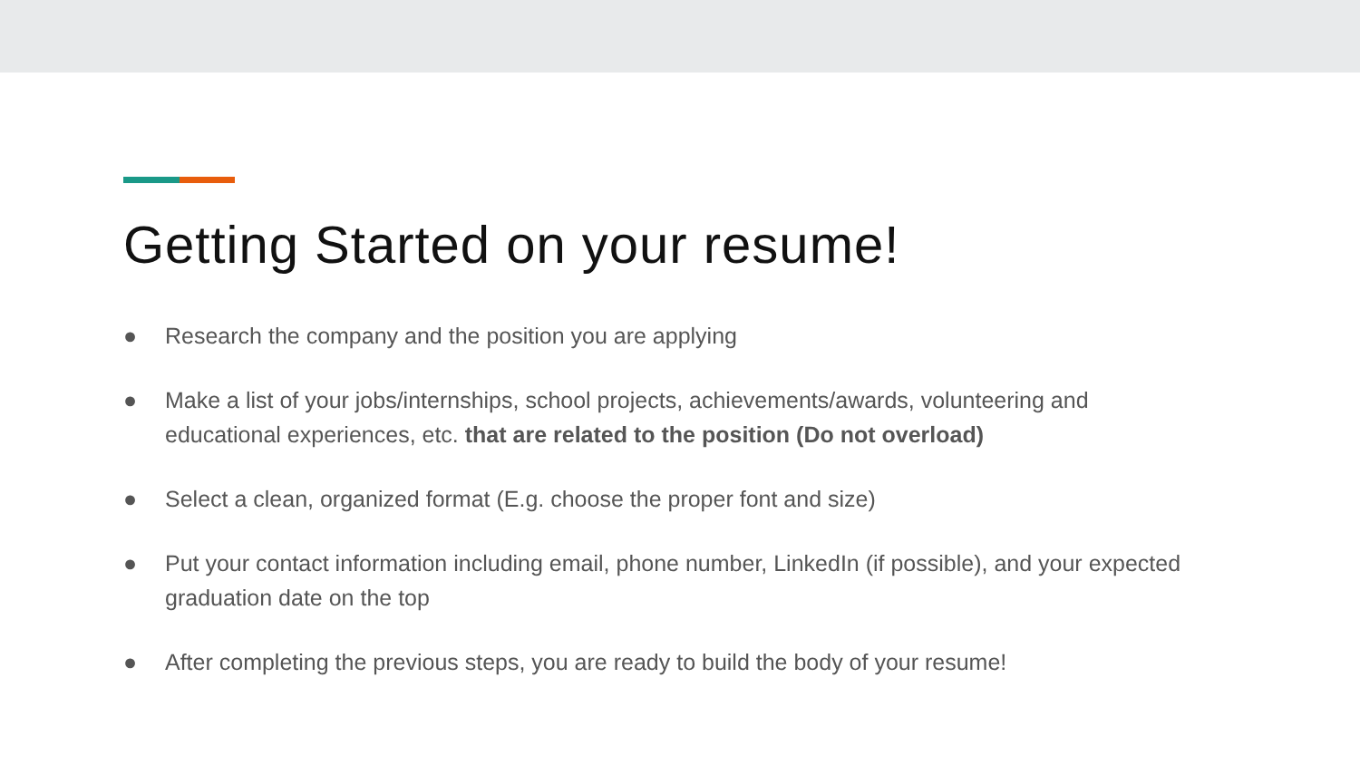Getting Started on your resume!
● Research the company and the position you are applying
● Make a list of your jobs/internships, school projects, achievements/awards, volunteering and educational experiences, etc. that are related to the position (Do not overload)
● Select a clean, organized format (E.g. choose the proper font and size)
● Put your contact information including email, phone number, LinkedIn (if possible), and your expected graduation date on the top
● After completing the previous steps, you are ready to build the body of your resume!